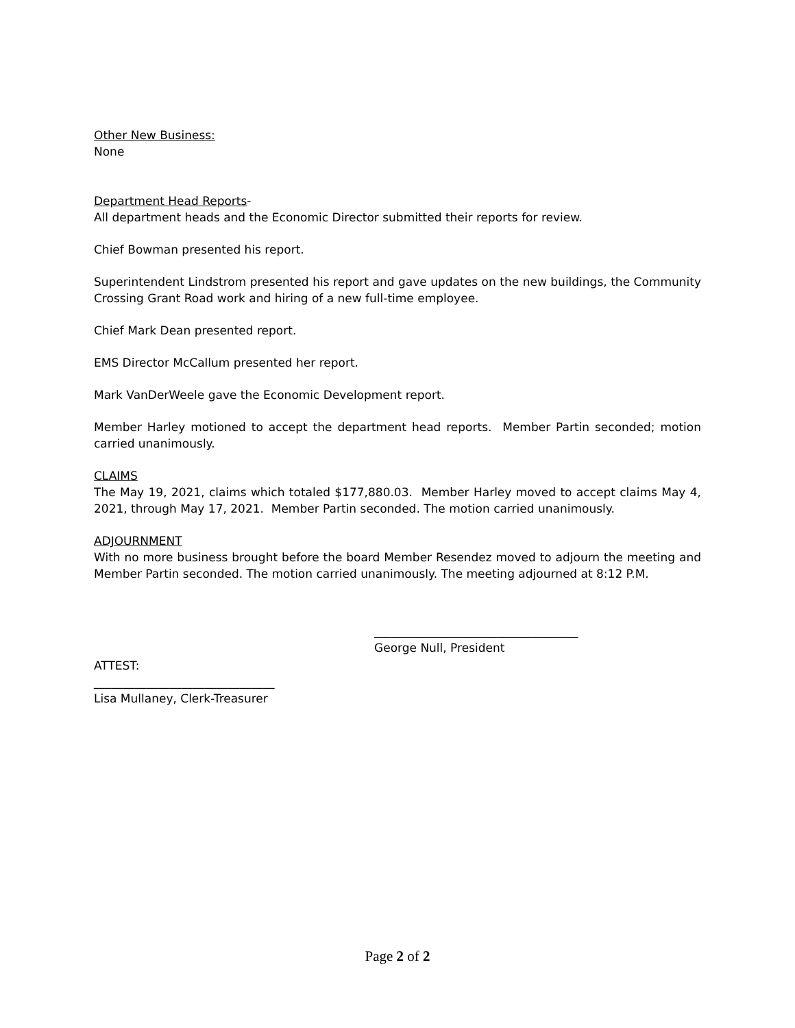Other New Business:
None
Department Head Reports-
All department heads and the Economic Director submitted their reports for review.
Chief Bowman presented his report.
Superintendent Lindstrom presented his report and gave updates on the new buildings, the Community Crossing Grant Road work and hiring of a new full-time employee.
Chief Mark Dean presented report.
EMS Director McCallum presented her report.
Mark VanDerWeele gave the Economic Development report.
Member Harley motioned to accept the department head reports. Member Partin seconded; motion carried unanimously.
CLAIMS
The May 19, 2021, claims which totaled $177,880.03. Member Harley moved to accept claims May 4, 2021, through May 17, 2021. Member Partin seconded. The motion carried unanimously.
ADJOURNMENT
With no more business brought before the board Member Resendez moved to adjourn the meeting and Member Partin seconded. The motion carried unanimously. The meeting adjourned at 8:12 P.M.
___________________________________
George Null, President
ATTEST:
_______________________________
Lisa Mullaney, Clerk-Treasurer
Page 2 of 2